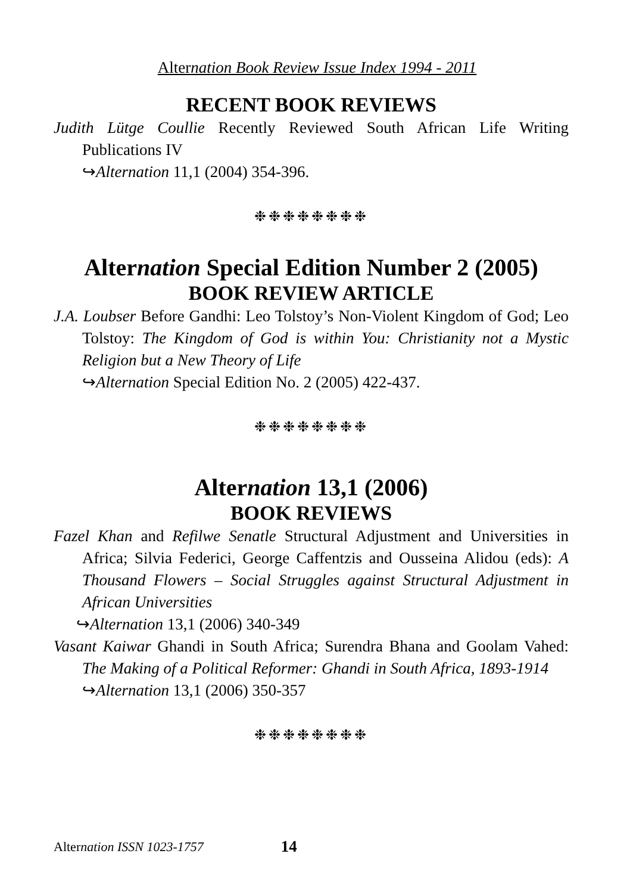Alternation Book Review Issue Index 1994 - 2011
RECENT BOOK REVIEWS
Judith Lütge Coullie Recently Reviewed South African Life Writing Publications IV
↪Alternation 11,1 (2004) 354-396.
❉❉❉❉❉❉❉❉
Alternation Special Edition Number 2 (2005)
BOOK REVIEW ARTICLE
J.A. Loubser Before Gandhi: Leo Tolstoy’s Non-Violent Kingdom of God; Leo Tolstoy: The Kingdom of God is within You: Christianity not a Mystic Religion but a New Theory of Life
↪Alternation Special Edition No. 2 (2005) 422-437.
❉❉❉❉❉❉❉❉
Alternation 13,1 (2006)
BOOK REVIEWS
Fazel Khan and Refilwe Senatle Structural Adjustment and Universities in Africa; Silvia Federici, George Caffentzis and Ousseina Alidou (eds): A Thousand Flowers – Social Struggles against Structural Adjustment in African Universities
↪Alternation 13,1 (2006) 340-349
Vasant Kaiwar Ghandi in South Africa; Surendra Bhana and Goolam Vahed: The Making of a Political Reformer: Ghandi in South Africa, 1893-1914
↪Alternation 13,1 (2006) 350-357
❉❉❉❉❉❉❉❉
Alternation ISSN 1023-1757 14